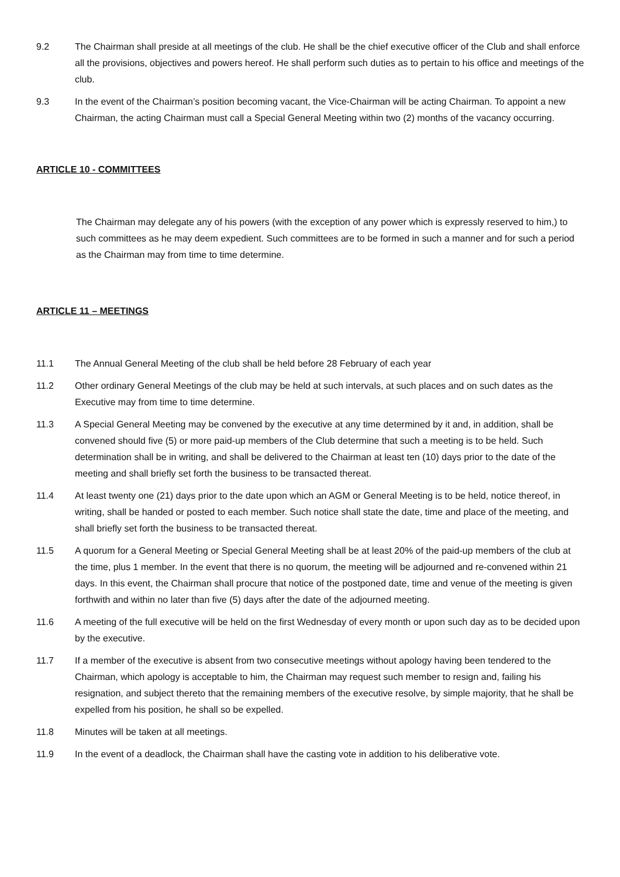9.2 The Chairman shall preside at all meetings of the club. He shall be the chief executive officer of the Club and shall enforce all the provisions, objectives and powers hereof. He shall perform such duties as to pertain to his office and meetings of the club.
9.3 In the event of the Chairman’s position becoming vacant, the Vice-Chairman will be acting Chairman. To appoint a new Chairman, the acting Chairman must call a Special General Meeting within two (2) months of the vacancy occurring.
ARTICLE 10 - COMMITTEES
The Chairman may delegate any of his powers (with the exception of any power which is expressly reserved to him,) to such committees as he may deem expedient. Such committees are to be formed in such a manner and for such a period as the Chairman may from time to time determine.
ARTICLE 11 – MEETINGS
11.1 The Annual General Meeting of the club shall be held before 28 February of each year
11.2 Other ordinary General Meetings of the club may be held at such intervals, at such places and on such dates as the Executive may from time to time determine.
11.3 A Special General Meeting may be convened by the executive at any time determined by it and, in addition, shall be convened should five (5) or more paid-up members of the Club determine that such a meeting is to be held. Such determination shall be in writing, and shall be delivered to the Chairman at least ten (10) days prior to the date of the meeting and shall briefly set forth the business to be transacted thereat.
11.4 At least twenty one (21) days prior to the date upon which an AGM or General Meeting is to be held, notice thereof, in writing, shall be handed or posted to each member. Such notice shall state the date, time and place of the meeting, and shall briefly set forth the business to be transacted thereat.
11.5 A quorum for a General Meeting or Special General Meeting shall be at least 20% of the paid-up members of the club at the time, plus 1 member. In the event that there is no quorum, the meeting will be adjourned and re-convened within 21 days. In this event, the Chairman shall procure that notice of the postponed date, time and venue of the meeting is given forthwith and within no later than five (5) days after the date of the adjourned meeting.
11.6 A meeting of the full executive will be held on the first Wednesday of every month or upon such day as to be decided upon by the executive.
11.7 If a member of the executive is absent from two consecutive meetings without apology having been tendered to the Chairman, which apology is acceptable to him, the Chairman may request such member to resign and, failing his resignation, and subject thereto that the remaining members of the executive resolve, by simple majority, that he shall be expelled from his position, he shall so be expelled.
11.8 Minutes will be taken at all meetings.
11.9 In the event of a deadlock, the Chairman shall have the casting vote in addition to his deliberative vote.